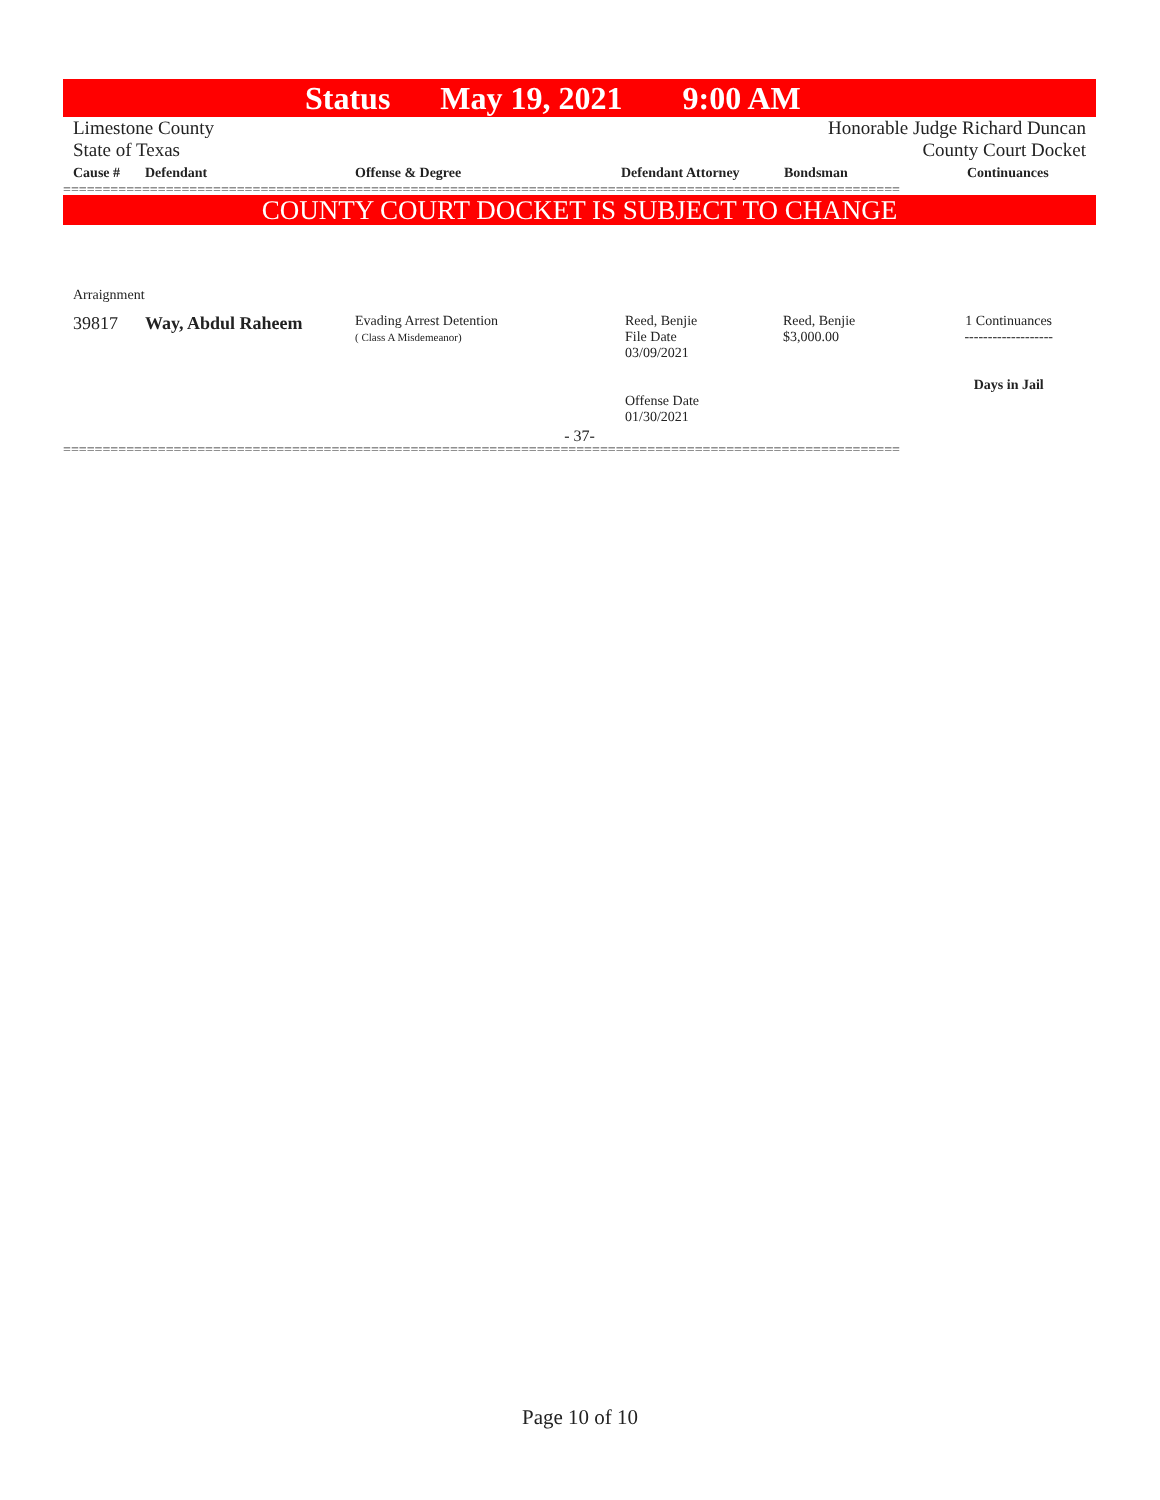Status May 19, 2021 9:00 AM
Limestone County Honorable Judge Richard Duncan
State of Texas County Court Docket
| Cause # | Defendant | Offense & Degree | Defendant Attorney | Bondsman | Continuances |
| --- | --- | --- | --- | --- | --- |
==========================================================================================================
COUNTY COURT DOCKET IS SUBJECT TO CHANGE
Arraignment
| 39817 | Way, Abdul Raheem | Evading Arrest Detention ( Class A Misdemeanor) | Reed, Benjie File Date 03/09/2021 Offense Date 01/30/2021 | Reed, Benjie $3,000.00 | 1 Continuances ------------------- Days in Jail |
- 37-
==========================================================================================================
Page 10 of 10